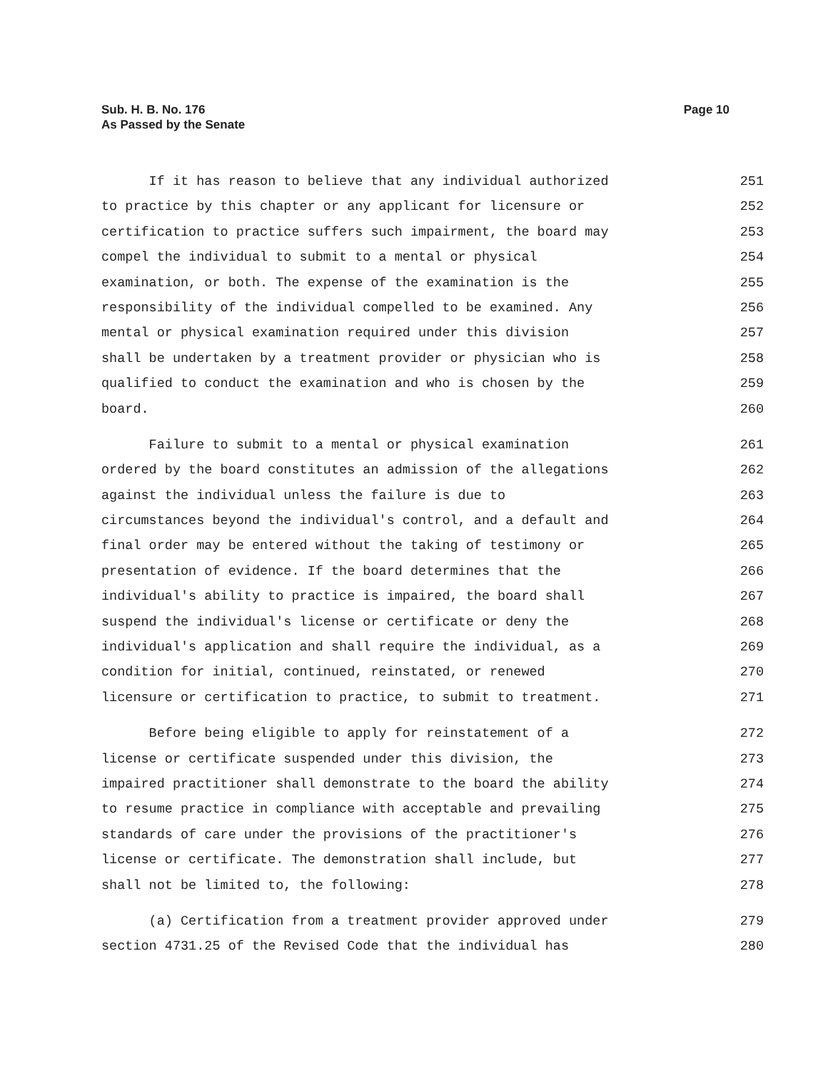Sub. H. B. No. 176
As Passed by the Senate
Page 10
If it has reason to believe that any individual authorized
251
to practice by this chapter or any applicant for licensure or
252
certification to practice suffers such impairment, the board may
253
compel the individual to submit to a mental or physical
254
examination, or both. The expense of the examination is the
255
responsibility of the individual compelled to be examined. Any
256
mental or physical examination required under this division
257
shall be undertaken by a treatment provider or physician who is
258
qualified to conduct the examination and who is chosen by the
259
board.
260
Failure to submit to a mental or physical examination
261
ordered by the board constitutes an admission of the allegations
262
against the individual unless the failure is due to
263
circumstances beyond the individual's control, and a default and
264
final order may be entered without the taking of testimony or
265
presentation of evidence. If the board determines that the
266
individual's ability to practice is impaired, the board shall
267
suspend the individual's license or certificate or deny the
268
individual's application and shall require the individual, as a
269
condition for initial, continued, reinstated, or renewed
270
licensure or certification to practice, to submit to treatment.
271
Before being eligible to apply for reinstatement of a
272
license or certificate suspended under this division, the
273
impaired practitioner shall demonstrate to the board the ability
274
to resume practice in compliance with acceptable and prevailing
275
standards of care under the provisions of the practitioner's
276
license or certificate. The demonstration shall include, but
277
shall not be limited to, the following:
278
(a) Certification from a treatment provider approved under
279
section 4731.25 of the Revised Code that the individual has
280